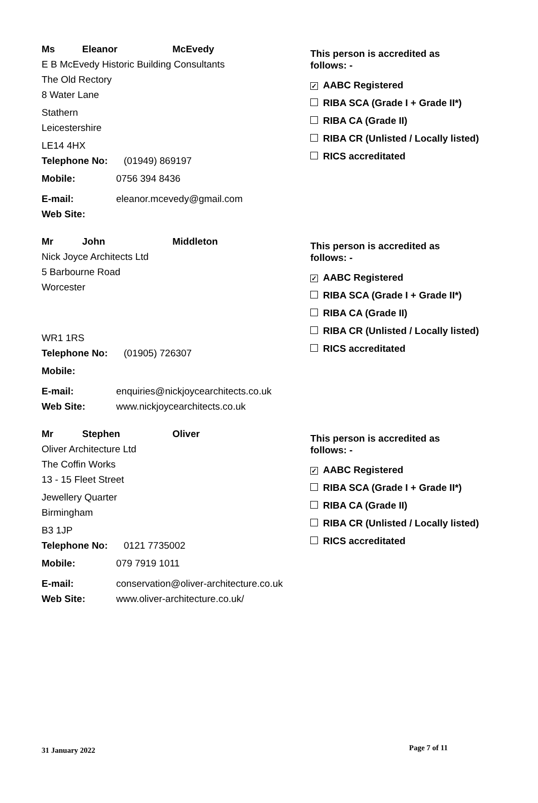Ms Eleanor McEvedy
E B McEvedy Historic Building Consultants
The Old Rectory
8 Water Lane
Stathern
Leicestershire
LE14 4HX
Telephone No: (01949) 869197
Mobile: 0756 394 8436
E-mail: eleanor.mcevedy@gmail.com
Web Site:
This person is accredited as
follows: -
✓ AABC Registered
RIBA SCA (Grade I + Grade II*)
RIBA CA (Grade II)
RIBA CR (Unlisted / Locally listed)
RICS accreditated
Mr John Middleton
Nick Joyce Architects Ltd
5 Barbourne Road
Worcester
WR1 1RS
Telephone No: (01905) 726307
Mobile:
E-mail: enquiries@nickjoycearchitects.co.uk
Web Site: www.nickjoycearchitects.co.uk
This person is accredited as
follows: -
✓ AABC Registered
RIBA SCA (Grade I + Grade II*)
RIBA CA (Grade II)
RIBA CR (Unlisted / Locally listed)
RICS accreditated
Mr Stephen Oliver
Oliver Architecture Ltd
The Coffin Works
13 - 15 Fleet Street
Jewellery Quarter
Birmingham
B3 1JP
Telephone No: 0121 7735002
Mobile: 079 7919 1011
E-mail: conservation@oliver-architecture.co.uk
Web Site: www.oliver-architecture.co.uk/
This person is accredited as
follows: -
✓ AABC Registered
RIBA SCA (Grade I + Grade II*)
RIBA CA (Grade II)
RIBA CR (Unlisted / Locally listed)
RICS accreditated
31 January 2022 Page 7 of 11